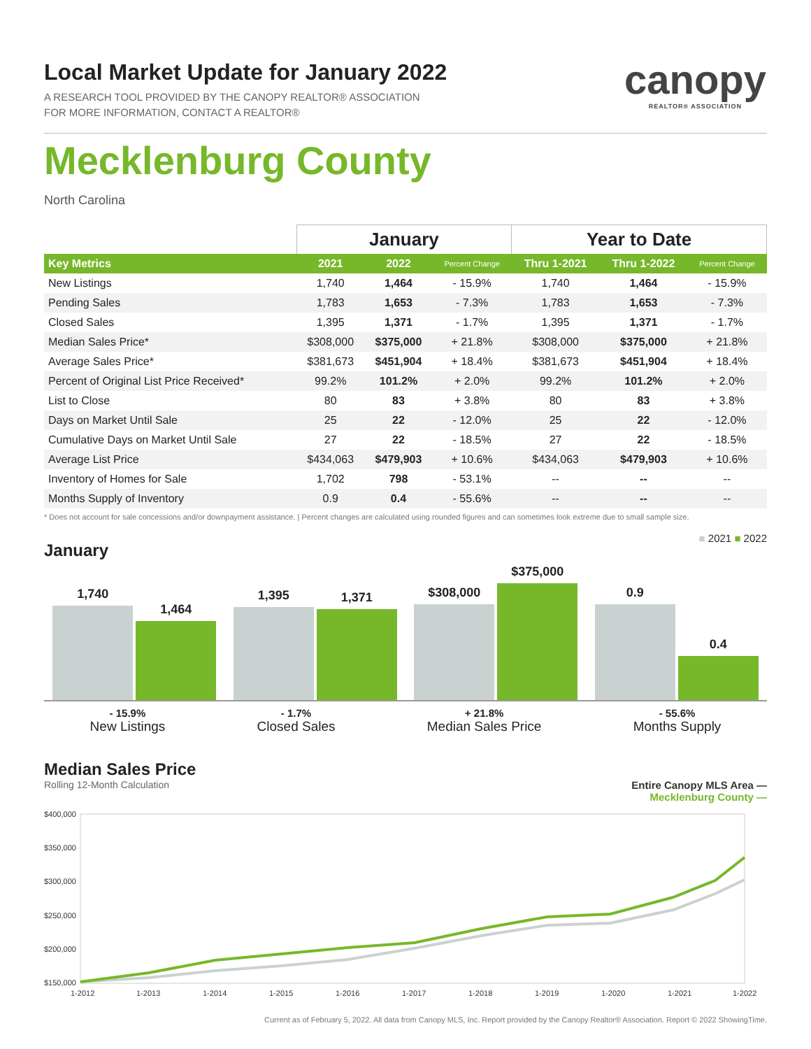canopy
REALTOR® ASSOCIATION
Local Market Update for January 2022
A RESEARCH TOOL PROVIDED BY THE CANOPY REALTOR® ASSOCIATION
FOR MORE INFORMATION, CONTACT A REALTOR®
Mecklenburg County
North Carolina
| | January | | | Year to Date | | |
| --- | --- | --- | --- | --- | --- | --- |
| Key Metrics | 2021 | 2022 | Percent Change | Thru 1-2021 | Thru 1-2022 | Percent Change |
| New Listings | 1,740 | 1,464 | - 15.9% | 1,740 | 1,464 | - 15.9% |
| Pending Sales | 1,783 | 1,653 | - 7.3% | 1,783 | 1,653 | - 7.3% |
| Closed Sales | 1,395 | 1,371 | - 1.7% | 1,395 | 1,371 | - 1.7% |
| Median Sales Price* | $308,000 | $375,000 | + 21.8% | $308,000 | $375,000 | + 21.8% |
| Average Sales Price* | $381,673 | $451,904 | + 18.4% | $381,673 | $451,904 | + 18.4% |
| Percent of Original List Price Received* | 99.2% | 101.2% | + 2.0% | 99.2% | 101.2% | + 2.0% |
| List to Close | 80 | 83 | + 3.8% | 80 | 83 | + 3.8% |
| Days on Market Until Sale | 25 | 22 | - 12.0% | 25 | 22 | - 12.0% |
| Cumulative Days on Market Until Sale | 27 | 22 | - 18.5% | 27 | 22 | - 18.5% |
| Average List Price | $434,063 | $479,903 | + 10.6% | $434,063 | $479,903 | + 10.6% |
| Inventory of Homes for Sale | 1,702 | 798 | - 53.1% | -- | -- | -- |
| Months Supply of Inventory | 0.9 | 0.4 | - 55.6% | -- | -- | -- |
* Does not account for sale concessions and/or downpayment assistance. | Percent changes are calculated using rounded figures and can sometimes look extreme due to small sample size.
January
■ 2021 ■ 2022
1,740
1,464
1,395
1,371
$308,000
$375,000
0.9
0.4
- 15.9%
New Listings
- 1.7%
Closed Sales
+ 21.8%
Median Sales Price
- 55.6%
Months Supply
Median Sales Price
Rolling 12-Month Calculation Entire Canopy MLS Area —
Mecklenburg County —
$400,000
$350,000
$300,000
$250,000
$200,000
$150,000
1-2012
1-2013
1-2014
1-2015
1-2016
1-2017
1-2018
1-2019
1-2020
1-2021
1-2022
Current as of February 5, 2022. All data from Canopy MLS, Inc. Report provided by the Canopy Realtor® Association. Report © 2022 ShowingTime.